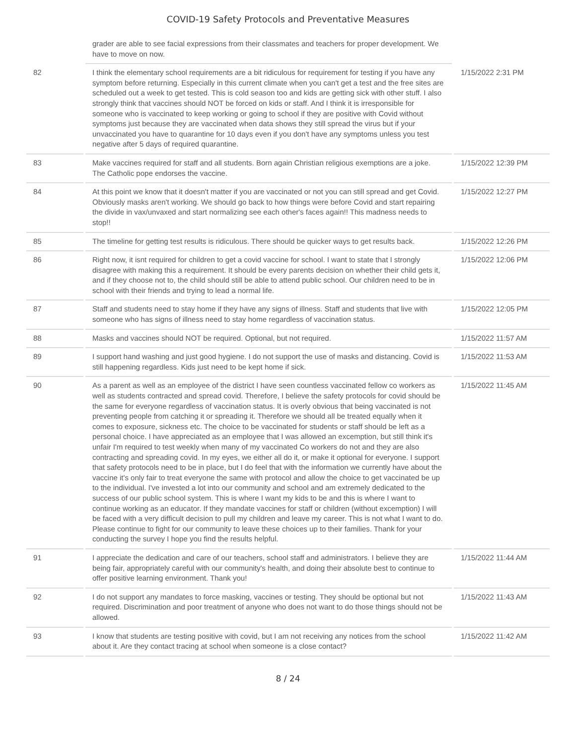COVID-19 Safety Protocols and Preventative Measures
| | grader are able to see facial expressions from their classmates and teachers for proper development. We have to move on now. | |
| 82 | I think the elementary school requirements are a bit ridiculous for requirement for testing if you have any symptom before returning. Especially in this current climate when you can't get a test and the free sites are scheduled out a week to get tested. This is cold season too and kids are getting sick with other stuff. I also strongly think that vaccines should NOT be forced on kids or staff. And I think it is irresponsible for someone who is vaccinated to keep working or going to school if they are positive with Covid without symptoms just because they are vaccinated when data shows they still spread the virus but if your unvaccinated you have to quarantine for 10 days even if you don't have any symptoms unless you test negative after 5 days of required quarantine. | 1/15/2022 2:31 PM |
| 83 | Make vaccines required for staff and all students. Born again Christian religious exemptions are a joke. The Catholic pope endorses the vaccine. | 1/15/2022 12:39 PM |
| 84 | At this point we know that it doesn't matter if you are vaccinated or not you can still spread and get Covid. Obviously masks aren't working. We should go back to how things were before Covid and start repairing the divide in vax/unvaxed and start normalizing see each other's faces again!! This madness needs to stop!! | 1/15/2022 12:27 PM |
| 85 | The timeline for getting test results is ridiculous. There should be quicker ways to get results back. | 1/15/2022 12:26 PM |
| 86 | Right now, it isnt required for children to get a covid vaccine for school. I want to state that I strongly disagree with making this a requirement. It should be every parents decision on whether their child gets it, and if they choose not to, the child should still be able to attend public school. Our children need to be in school with their friends and trying to lead a normal life. | 1/15/2022 12:06 PM |
| 87 | Staff and students need to stay home if they have any signs of illness. Staff and students that live with someone who has signs of illness need to stay home regardless of vaccination status. | 1/15/2022 12:05 PM |
| 88 | Masks and vaccines should NOT be required. Optional, but not required. | 1/15/2022 11:57 AM |
| 89 | I support hand washing and just good hygiene. I do not support the use of masks and distancing. Covid is still happening regardless. Kids just need to be kept home if sick. | 1/15/2022 11:53 AM |
| 90 | As a parent as well as an employee of the district I have seen countless vaccinated fellow co workers as well as students contracted and spread covid. Therefore, I believe the safety protocols for covid should be the same for everyone regardless of vaccination status. It is overly obvious that being vaccinated is not preventing people from catching it or spreading it. Therefore we should all be treated equally when it comes to exposure, sickness etc. The choice to be vaccinated for students or staff should be left as a personal choice. I have appreciated as an employee that I was allowed an excemption, but still think it's unfair I'm required to test weekly when many of my vaccinated Co workers do not and they are also contracting and spreading covid. In my eyes, we either all do it, or make it optional for everyone. I support that safety protocols need to be in place, but I do feel that with the information we currently have about the vaccine it's only fair to treat everyone the same with protocol and allow the choice to get vaccinated be up to the individual. I've invested a lot into our community and school and am extremely dedicated to the success of our public school system. This is where I want my kids to be and this is where I want to continue working as an educator. If they mandate vaccines for staff or children (without excemption) I will be faced with a very difficult decision to pull my children and leave my career. This is not what I want to do. Please continue to fight for our community to leave these choices up to their families. Thank for your conducting the survey I hope you find the results helpful. | 1/15/2022 11:45 AM |
| 91 | I appreciate the dedication and care of our teachers, school staff and administrators. I believe they are being fair, appropriately careful with our community's health, and doing their absolute best to continue to offer positive learning environment. Thank you! | 1/15/2022 11:44 AM |
| 92 | I do not support any mandates to force masking, vaccines or testing. They should be optional but not required. Discrimination and poor treatment of anyone who does not want to do those things should not be allowed. | 1/15/2022 11:43 AM |
| 93 | I know that students are testing positive with covid, but I am not receiving any notices from the school about it. Are they contact tracing at school when someone is a close contact? | 1/15/2022 11:42 AM |
8 / 24